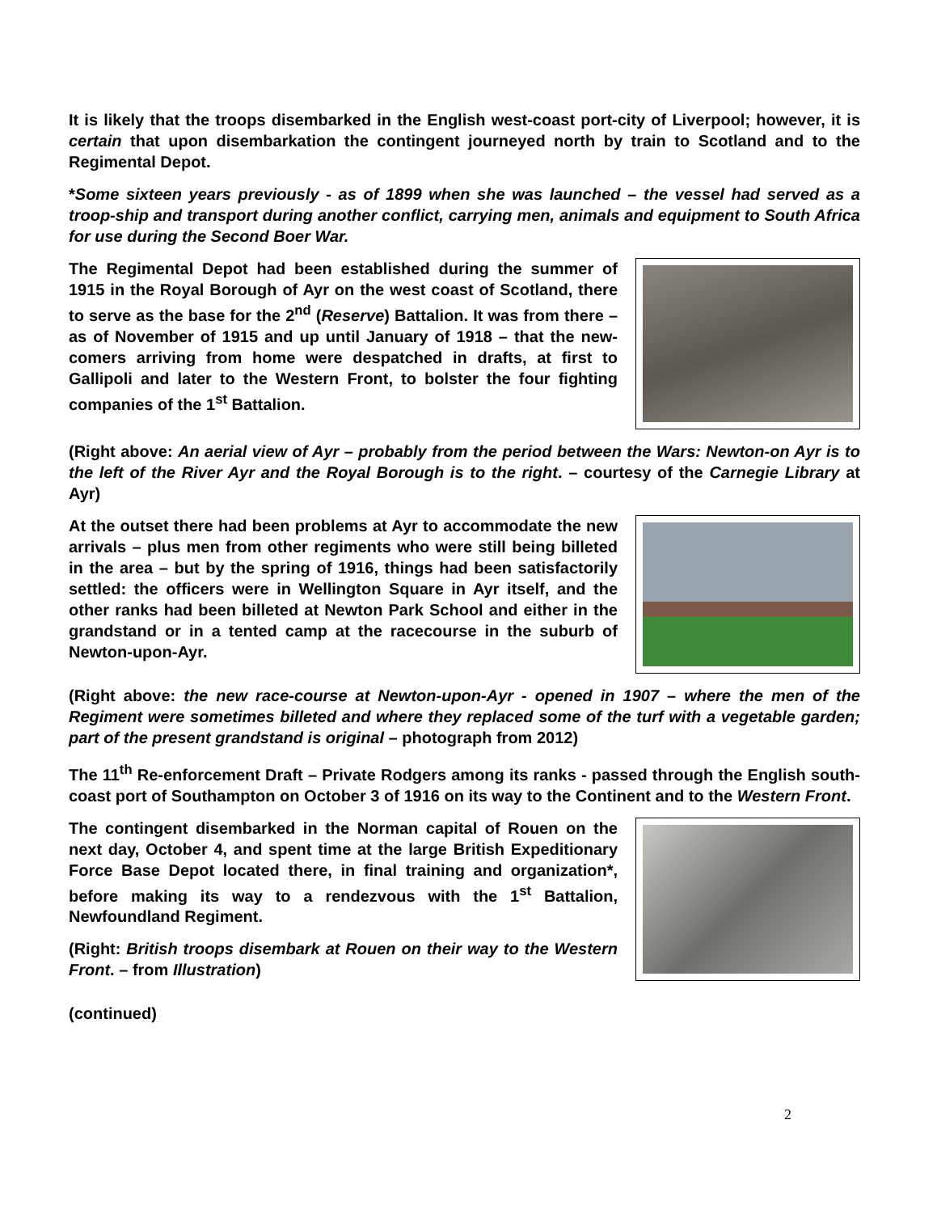It is likely that the troops disembarked in the English west-coast port-city of Liverpool; however, it is certain that upon disembarkation the contingent journeyed north by train to Scotland and to the Regimental Depot.
*Some sixteen years previously - as of 1899 when she was launched – the vessel had served as a troop-ship and transport during another conflict, carrying men, animals and equipment to South Africa for use during the Second Boer War.
The Regimental Depot had been established during the summer of 1915 in the Royal Borough of Ayr on the west coast of Scotland, there to serve as the base for the 2<sup>nd</sup> (Reserve) Battalion. It was from there – as of November of 1915 and up until January of 1918 – that the new-comers arriving from home were despatched in drafts, at first to Gallipoli and later to the Western Front, to bolster the four fighting companies of the 1<sup>st</sup> Battalion.
(Right above: An aerial view of Ayr – probably from the period between the Wars: Newton-on Ayr is to the left of the River Ayr and the Royal Borough is to the right. – courtesy of the Carnegie Library at Ayr)
At the outset there had been problems at Ayr to accommodate the new arrivals – plus men from other regiments who were still being billeted in the area – but by the spring of 1916, things had been satisfactorily settled: the officers were in Wellington Square in Ayr itself, and the other ranks had been billeted at Newton Park School and either in the grandstand or in a tented camp at the racecourse in the suburb of Newton-upon-Ayr.
(Right above: the new race-course at Newton-upon-Ayr - opened in 1907 – where the men of the Regiment were sometimes billeted and where they replaced some of the turf with a vegetable garden; part of the present grandstand is original – photograph from 2012)
The 11<sup>th</sup> Re-enforcement Draft – Private Rodgers among its ranks - passed through the English south-coast port of Southampton on October 3 of 1916 on its way to the Continent and to the Western Front.
The contingent disembarked in the Norman capital of Rouen on the next day, October 4, and spent time at the large British Expeditionary Force Base Depot located there, in final training and organization*, before making its way to a rendezvous with the 1<sup>st</sup> Battalion, Newfoundland Regiment.
(Right: British troops disembark at Rouen on their way to the Western Front. – from Illustration)
(continued)
2